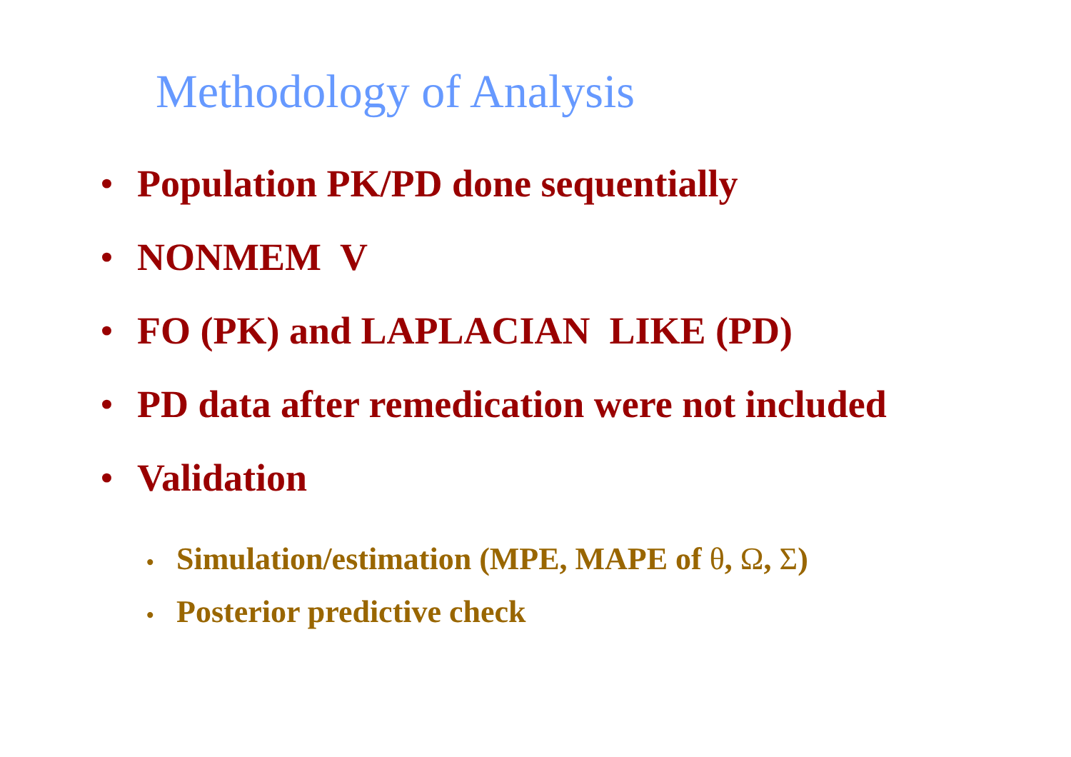Methodology of Analysis
• Population PK/PD done sequentially
• NONMEM V
• FO (PK) and LAPLACIAN LIKE (PD)
• PD data after remedication were not included
• Validation
• Simulation/estimation (MPE, MAPE of θ, Ω, Σ)
• Posterior predictive check